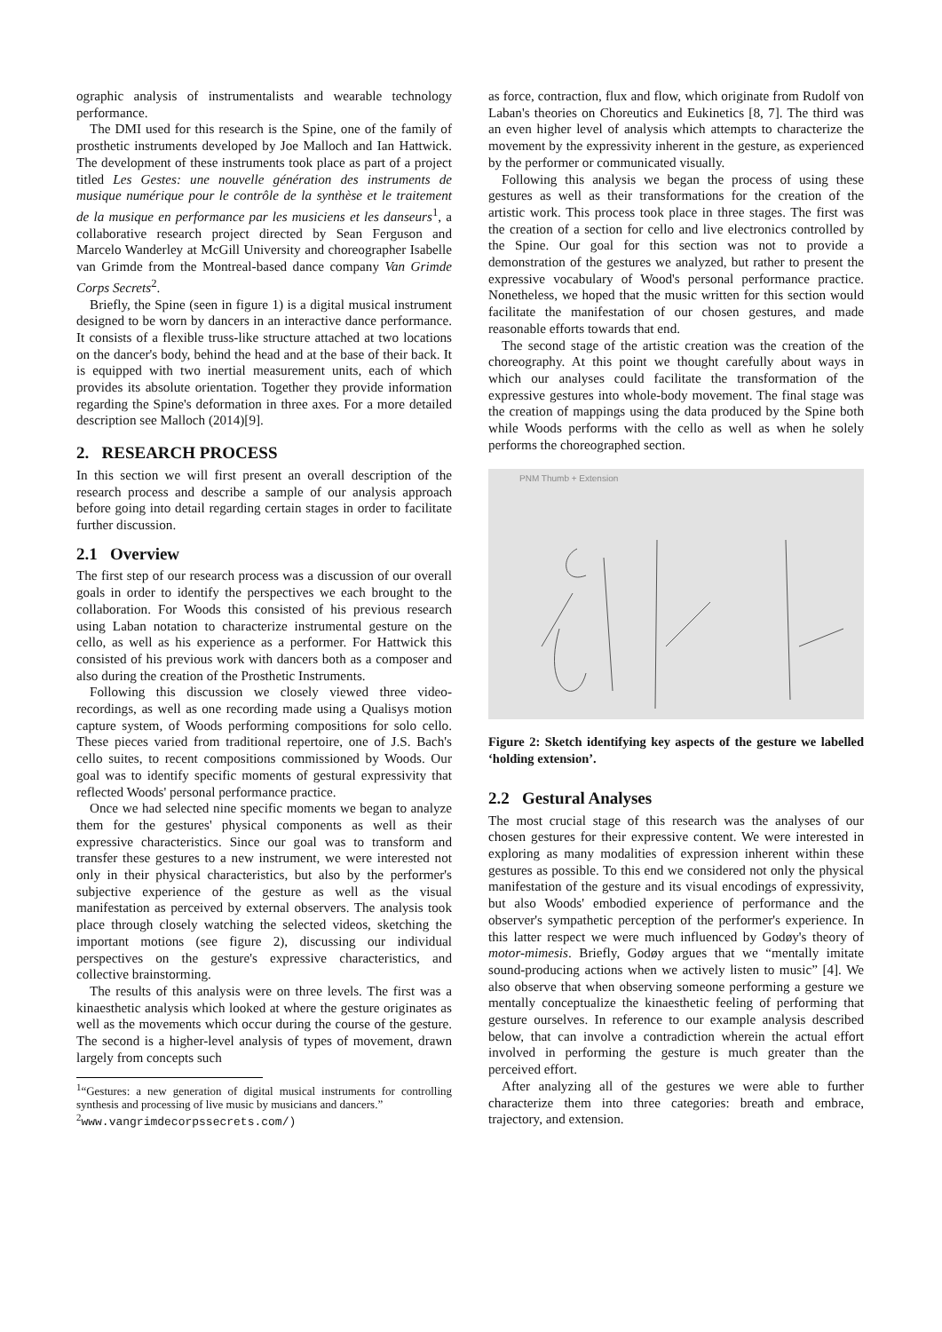ographic analysis of instrumentalists and wearable technology performance.
The DMI used for this research is the Spine, one of the family of prosthetic instruments developed by Joe Malloch and Ian Hattwick. The development of these instruments took place as part of a project titled Les Gestes: une nouvelle génération des instruments de musique numérique pour le contrôle de la synthèse et le traitement de la musique en performance par les musiciens et les danseurs<sup>1</sup>, a collaborative research project directed by Sean Ferguson and Marcelo Wanderley at McGill University and choreographer Isabelle van Grimde from the Montreal-based dance company Van Grimde Corps Secrets<sup>2</sup>.
Briefly, the Spine (seen in figure 1) is a digital musical instrument designed to be worn by dancers in an interactive dance performance. It consists of a flexible truss-like structure attached at two locations on the dancer's body, behind the head and at the base of their back. It is equipped with two inertial measurement units, each of which provides its absolute orientation. Together they provide information regarding the Spine's deformation in three axes. For a more detailed description see Malloch (2014)[9].
2. RESEARCH PROCESS
In this section we will first present an overall description of the research process and describe a sample of our analysis approach before going into detail regarding certain stages in order to facilitate further discussion.
2.1 Overview
The first step of our research process was a discussion of our overall goals in order to identify the perspectives we each brought to the collaboration. For Woods this consisted of his previous research using Laban notation to characterize instrumental gesture on the cello, as well as his experience as a performer. For Hattwick this consisted of his previous work with dancers both as a composer and also during the creation of the Prosthetic Instruments.
Following this discussion we closely viewed three video-recordings, as well as one recording made using a Qualisys motion capture system, of Woods performing compositions for solo cello. These pieces varied from traditional repertoire, one of J.S. Bach's cello suites, to recent compositions commissioned by Woods. Our goal was to identify specific moments of gestural expressivity that reflected Woods' personal performance practice.
Once we had selected nine specific moments we began to analyze them for the gestures' physical components as well as their expressive characteristics. Since our goal was to transform and transfer these gestures to a new instrument, we were interested not only in their physical characteristics, but also by the performer's subjective experience of the gesture as well as the visual manifestation as perceived by external observers. The analysis took place through closely watching the selected videos, sketching the important motions (see figure 2), discussing our individual perspectives on the gesture's expressive characteristics, and collective brainstorming.
The results of this analysis were on three levels. The first was a kinaesthetic analysis which looked at where the gesture originates as well as the movements which occur during the course of the gesture. The second is a higher-level analysis of types of movement, drawn largely from concepts such
<sup>1</sup> “Gestures: a new generation of digital musical instruments for controlling synthesis and processing of live music by musicians and dancers.”
<sup>2</sup> www.vangrimdecorpssecrets.com/)
as force, contraction, flux and flow, which originate from Rudolf von Laban's theories on Choreutics and Eukinetics [8, 7]. The third was an even higher level of analysis which attempts to characterize the movement by the expressivity inherent in the gesture, as experienced by the performer or communicated visually.
Following this analysis we began the process of using these gestures as well as their transformations for the creation of the artistic work. This process took place in three stages. The first was the creation of a section for cello and live electronics controlled by the Spine. Our goal for this section was not to provide a demonstration of the gestures we analyzed, but rather to present the expressive vocabulary of Wood's personal performance practice. Nonetheless, we hoped that the music written for this section would facilitate the manifestation of our chosen gestures, and made reasonable efforts towards that end.
The second stage of the artistic creation was the creation of the choreography. At this point we thought carefully about ways in which our analyses could facilitate the transformation of the expressive gestures into whole-body movement. The final stage was the creation of mappings using the data produced by the Spine both while Woods performs with the cello as well as when he solely performs the choreographed section.
PNM Thumb + Extension
Figure 2: Sketch identifying key aspects of the gesture we labelled ‘holding extension’.
2.2 Gestural Analyses
The most crucial stage of this research was the analyses of our chosen gestures for their expressive content. We were interested in exploring as many modalities of expression inherent within these gestures as possible. To this end we considered not only the physical manifestation of the gesture and its visual encodings of expressivity, but also Woods' embodied experience of performance and the observer's sympathetic perception of the performer's experience. In this latter respect we were much influenced by Godøy's theory of motor-mimesis. Briefly, Godøy argues that we “mentally imitate sound-producing actions when we actively listen to music” [4]. We also observe that when observing someone performing a gesture we mentally conceptualize the kinaesthetic feeling of performing that gesture ourselves. In reference to our example analysis described below, that can involve a contradiction wherein the actual effort involved in performing the gesture is much greater than the perceived effort.
After analyzing all of the gestures we were able to further characterize them into three categories: breath and embrace, trajectory, and extension.